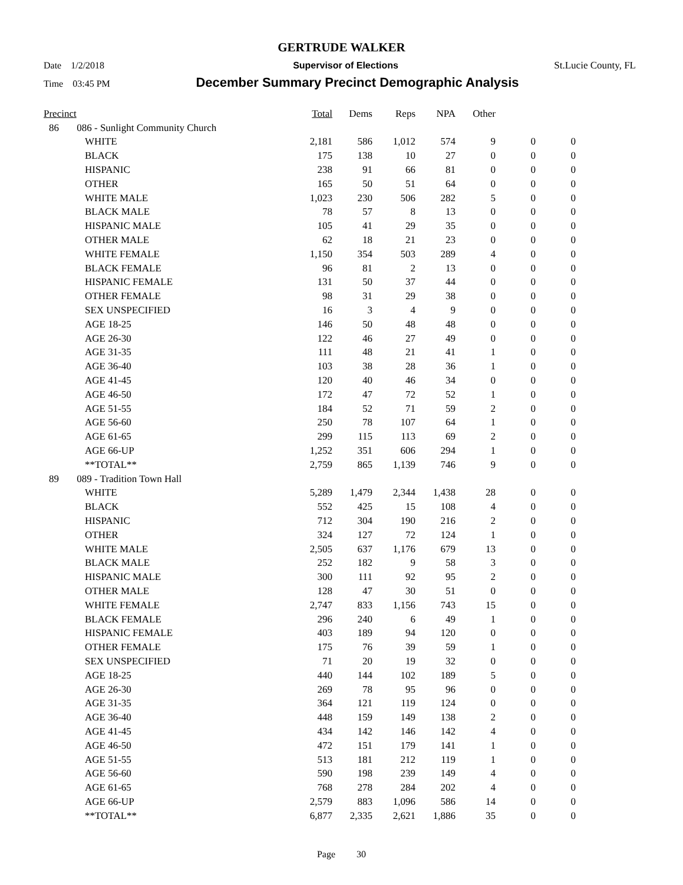GERTRUDE WALKER
Date 1/2/2018 Supervisor of Elections St.Lucie County, FL
Time 03:45 PM December Summary Precinct Demographic Analysis
| Precinct | | | Total | Dems | Reps | NPA | Other | | |
| --- | --- | --- | --- | --- | --- | --- | --- | --- | --- |
| 86 | 086 - Sunlight Community Church | | | | | | | | |
| | | WHITE | 2,181 | 586 | 1,012 | 574 | 9 | 0 | 0 |
| | | BLACK | 175 | 138 | 10 | 27 | 0 | 0 | 0 |
| | | HISPANIC | 238 | 91 | 66 | 81 | 0 | 0 | 0 |
| | | OTHER | 165 | 50 | 51 | 64 | 0 | 0 | 0 |
| | | WHITE MALE | 1,023 | 230 | 506 | 282 | 5 | 0 | 0 |
| | | BLACK MALE | 78 | 57 | 8 | 13 | 0 | 0 | 0 |
| | | HISPANIC MALE | 105 | 41 | 29 | 35 | 0 | 0 | 0 |
| | | OTHER MALE | 62 | 18 | 21 | 23 | 0 | 0 | 0 |
| | | WHITE FEMALE | 1,150 | 354 | 503 | 289 | 4 | 0 | 0 |
| | | BLACK FEMALE | 96 | 81 | 2 | 13 | 0 | 0 | 0 |
| | | HISPANIC FEMALE | 131 | 50 | 37 | 44 | 0 | 0 | 0 |
| | | OTHER FEMALE | 98 | 31 | 29 | 38 | 0 | 0 | 0 |
| | | SEX UNSPECIFIED | 16 | 3 | 4 | 9 | 0 | 0 | 0 |
| | | AGE 18-25 | 146 | 50 | 48 | 48 | 0 | 0 | 0 |
| | | AGE 26-30 | 122 | 46 | 27 | 49 | 0 | 0 | 0 |
| | | AGE 31-35 | 111 | 48 | 21 | 41 | 1 | 0 | 0 |
| | | AGE 36-40 | 103 | 38 | 28 | 36 | 1 | 0 | 0 |
| | | AGE 41-45 | 120 | 40 | 46 | 34 | 0 | 0 | 0 |
| | | AGE 46-50 | 172 | 47 | 72 | 52 | 1 | 0 | 0 |
| | | AGE 51-55 | 184 | 52 | 71 | 59 | 2 | 0 | 0 |
| | | AGE 56-60 | 250 | 78 | 107 | 64 | 1 | 0 | 0 |
| | | AGE 61-65 | 299 | 115 | 113 | 69 | 2 | 0 | 0 |
| | | AGE 66-UP | 1,252 | 351 | 606 | 294 | 1 | 0 | 0 |
| | | **TOTAL** | 2,759 | 865 | 1,139 | 746 | 9 | 0 | 0 |
| 89 | 089 - Tradition Town Hall | | | | | | | | |
| | | WHITE | 5,289 | 1,479 | 2,344 | 1,438 | 28 | 0 | 0 |
| | | BLACK | 552 | 425 | 15 | 108 | 4 | 0 | 0 |
| | | HISPANIC | 712 | 304 | 190 | 216 | 2 | 0 | 0 |
| | | OTHER | 324 | 127 | 72 | 124 | 1 | 0 | 0 |
| | | WHITE MALE | 2,505 | 637 | 1,176 | 679 | 13 | 0 | 0 |
| | | BLACK MALE | 252 | 182 | 9 | 58 | 3 | 0 | 0 |
| | | HISPANIC MALE | 300 | 111 | 92 | 95 | 2 | 0 | 0 |
| | | OTHER MALE | 128 | 47 | 30 | 51 | 0 | 0 | 0 |
| | | WHITE FEMALE | 2,747 | 833 | 1,156 | 743 | 15 | 0 | 0 |
| | | BLACK FEMALE | 296 | 240 | 6 | 49 | 1 | 0 | 0 |
| | | HISPANIC FEMALE | 403 | 189 | 94 | 120 | 0 | 0 | 0 |
| | | OTHER FEMALE | 175 | 76 | 39 | 59 | 1 | 0 | 0 |
| | | SEX UNSPECIFIED | 71 | 20 | 19 | 32 | 0 | 0 | 0 |
| | | AGE 18-25 | 440 | 144 | 102 | 189 | 5 | 0 | 0 |
| | | AGE 26-30 | 269 | 78 | 95 | 96 | 0 | 0 | 0 |
| | | AGE 31-35 | 364 | 121 | 119 | 124 | 0 | 0 | 0 |
| | | AGE 36-40 | 448 | 159 | 149 | 138 | 2 | 0 | 0 |
| | | AGE 41-45 | 434 | 142 | 146 | 142 | 4 | 0 | 0 |
| | | AGE 46-50 | 472 | 151 | 179 | 141 | 1 | 0 | 0 |
| | | AGE 51-55 | 513 | 181 | 212 | 119 | 1 | 0 | 0 |
| | | AGE 56-60 | 590 | 198 | 239 | 149 | 4 | 0 | 0 |
| | | AGE 61-65 | 768 | 278 | 284 | 202 | 4 | 0 | 0 |
| | | AGE 66-UP | 2,579 | 883 | 1,096 | 586 | 14 | 0 | 0 |
| | | **TOTAL** | 6,877 | 2,335 | 2,621 | 1,886 | 35 | 0 | 0 |
Page 30